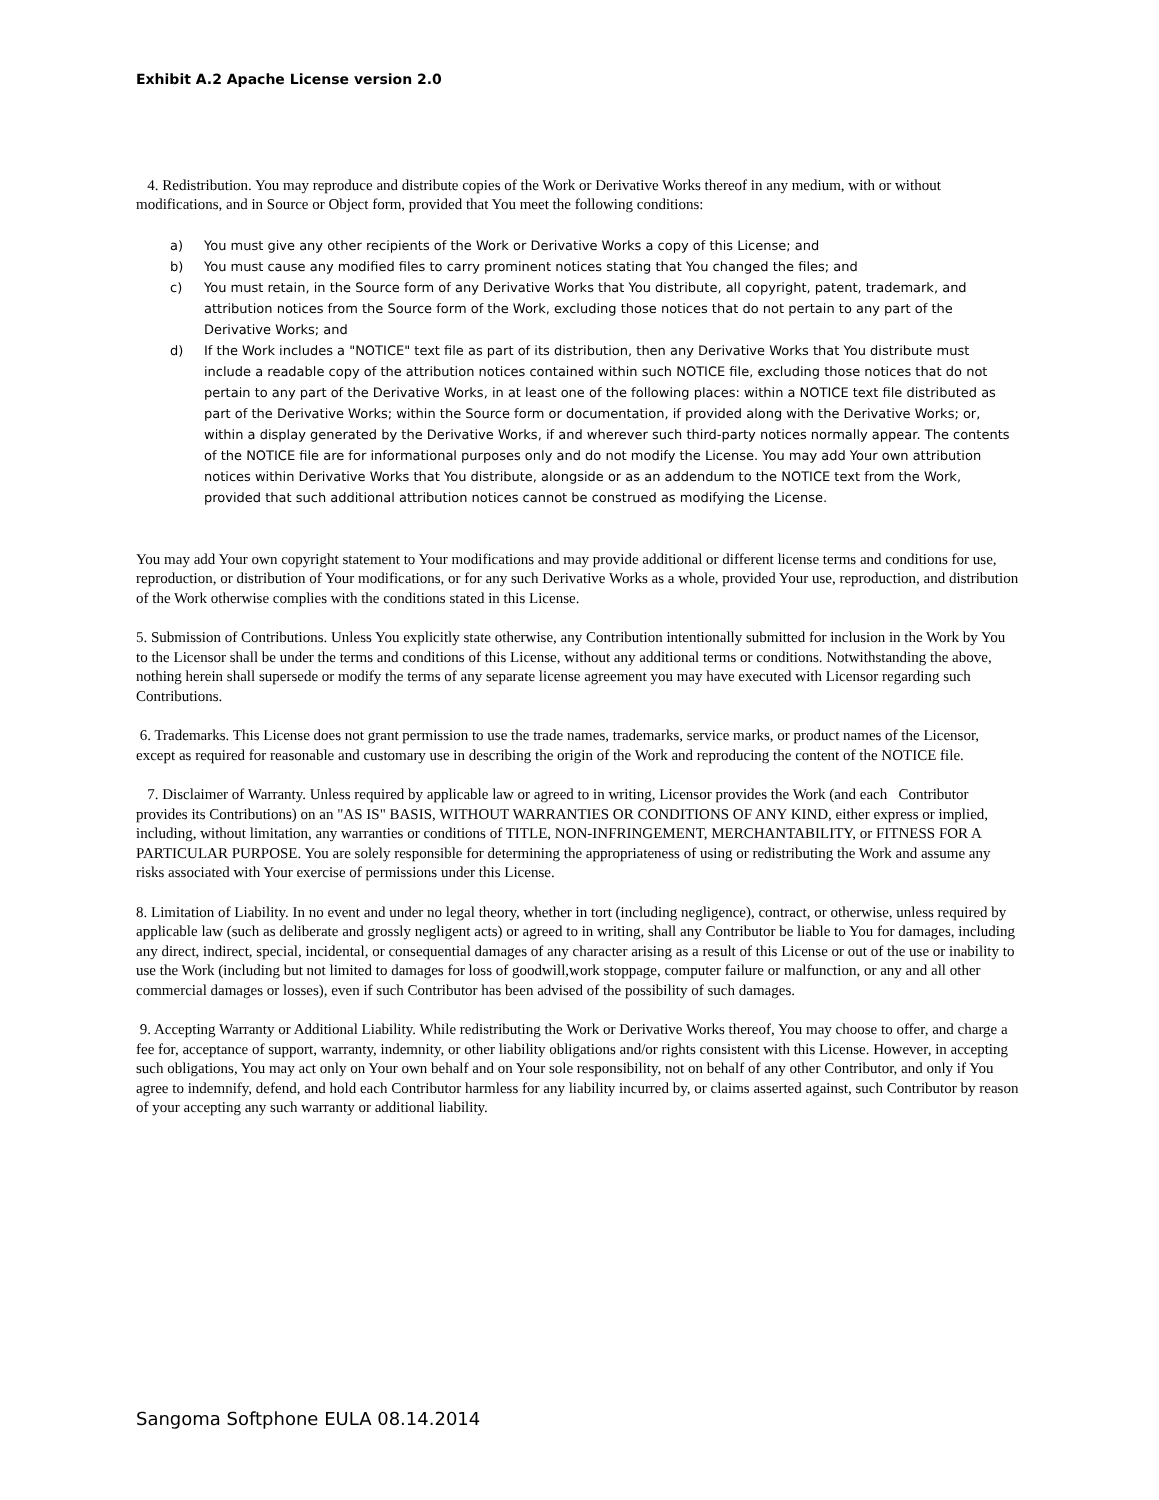Exhibit A.2 Apache License version 2.0
4. Redistribution. You may reproduce and distribute copies of the Work or Derivative Works thereof in any medium, with or without modifications, and in Source or Object form, provided that You meet the following conditions:
a) You must give any other recipients of the Work or Derivative Works a copy of this License; and
b) You must cause any modified files to carry prominent notices stating that You changed the files; and
c) You must retain, in the Source form of any Derivative Works that You distribute, all copyright, patent, trademark, and attribution notices from the Source form of the Work, excluding those notices that do not pertain to any part of the Derivative Works; and
d) If the Work includes a "NOTICE" text file as part of its distribution, then any Derivative Works that You distribute must include a readable copy of the attribution notices contained within such NOTICE file, excluding those notices that do not pertain to any part of the Derivative Works, in at least one of the following places: within a NOTICE text file distributed as part of the Derivative Works; within the Source form or documentation, if provided along with the Derivative Works; or, within a display generated by the Derivative Works, if and wherever such third-party notices normally appear. The contents of the NOTICE file are for informational purposes only and do not modify the License. You may add Your own attribution notices within Derivative Works that You distribute, alongside or as an addendum to the NOTICE text from the Work, provided that such additional attribution notices cannot be construed as modifying the License.
You may add Your own copyright statement to Your modifications and may provide additional or different license terms and conditions for use, reproduction, or distribution of Your modifications, or for any such Derivative Works as a whole, provided Your use, reproduction, and distribution of the Work otherwise complies with the conditions stated in this License.
5. Submission of Contributions. Unless You explicitly state otherwise, any Contribution intentionally submitted for inclusion in the Work by You to the Licensor shall be under the terms and conditions of this License, without any additional terms or conditions. Notwithstanding the above, nothing herein shall supersede or modify the terms of any separate license agreement you may have executed with Licensor regarding such Contributions.
6. Trademarks. This License does not grant permission to use the trade names, trademarks, service marks, or product names of the Licensor, except as required for reasonable and customary use in describing the origin of the Work and reproducing the content of the NOTICE file.
7. Disclaimer of Warranty. Unless required by applicable law or agreed to in writing, Licensor provides the Work (and each Contributor provides its Contributions) on an "AS IS" BASIS, WITHOUT WARRANTIES OR CONDITIONS OF ANY KIND, either express or implied, including, without limitation, any warranties or conditions of TITLE, NON-INFRINGEMENT, MERCHANTABILITY, or FITNESS FOR A PARTICULAR PURPOSE. You are solely responsible for determining the appropriateness of using or redistributing the Work and assume any risks associated with Your exercise of permissions under this License.
8. Limitation of Liability. In no event and under no legal theory, whether in tort (including negligence), contract, or otherwise, unless required by applicable law (such as deliberate and grossly negligent acts) or agreed to in writing, shall any Contributor be liable to You for damages, including any direct, indirect, special, incidental, or consequential damages of any character arising as a result of this License or out of the use or inability to use the Work (including but not limited to damages for loss of goodwill,work stoppage, computer failure or malfunction, or any and all other commercial damages or losses), even if such Contributor has been advised of the possibility of such damages.
9. Accepting Warranty or Additional Liability. While redistributing the Work or Derivative Works thereof, You may choose to offer, and charge a fee for, acceptance of support, warranty, indemnity, or other liability obligations and/or rights consistent with this License. However, in accepting such obligations, You may act only on Your own behalf and on Your sole responsibility, not on behalf of any other Contributor, and only if You agree to indemnify, defend, and hold each Contributor harmless for any liability incurred by, or claims asserted against, such Contributor by reason of your accepting any such warranty or additional liability.
Sangoma Softphone EULA 08.14.2014